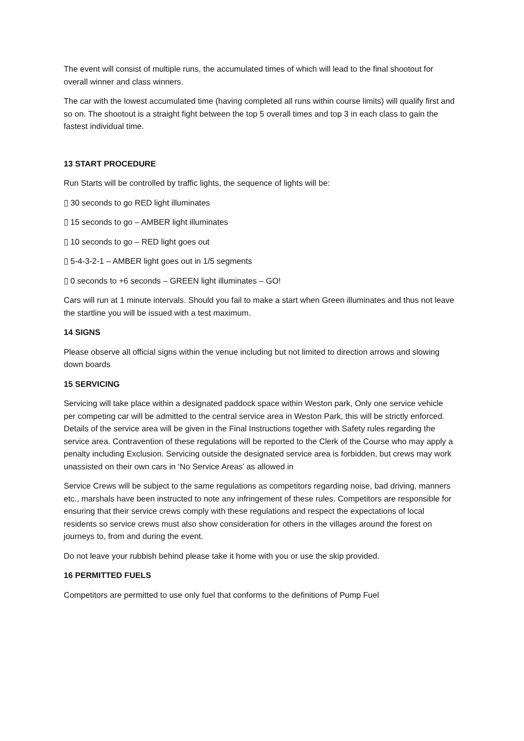The event will consist of multiple runs, the accumulated times of which will lead to the final shootout for overall winner and class winners.
The car with the lowest accumulated time (having completed all runs within course limits) will qualify first and so on. The shootout is a straight fight between the top 5 overall times and top 3 in each class to gain the fastest individual time.
13 START PROCEDURE
Run Starts will be controlled by traffic lights, the sequence of lights will be:
▯ 30 seconds to go RED light illuminates
▯ 15 seconds to go – AMBER light illuminates
▯ 10 seconds to go – RED light goes out
▯ 5-4-3-2-1 – AMBER light goes out in 1/5 segments
▯ 0 seconds to +6 seconds – GREEN light illuminates – GO!
Cars will run at 1 minute intervals. Should you fail to make a start when Green illuminates and thus not leave the startline you will be issued with a test maximum.
14 SIGNS
Please observe all official signs within the venue including but not limited to direction arrows and slowing down boards
15 SERVICING
Servicing will take place within a designated paddock space within Weston park, Only one service vehicle per competing car will be admitted to the central service area in Weston Park, this will be strictly enforced. Details of the service area will be given in the Final Instructions together with Safety rules regarding the service area. Contravention of these regulations will be reported to the Clerk of the Course who may apply a penalty including Exclusion. Servicing outside the designated service area is forbidden, but crews may work unassisted on their own cars in ‘No Service Areas’ as allowed in
Service Crews will be subject to the same regulations as competitors regarding noise, bad driving, manners etc., marshals have been instructed to note any infringement of these rules. Competitors are responsible for ensuring that their service crews comply with these regulations and respect the expectations of local residents so service crews must also show consideration for others in the villages around the forest on journeys to, from and during the event.
Do not leave your rubbish behind please take it home with you or use the skip provided.
16 PERMITTED FUELS
Competitors are permitted to use only fuel that conforms to the definitions of Pump Fuel